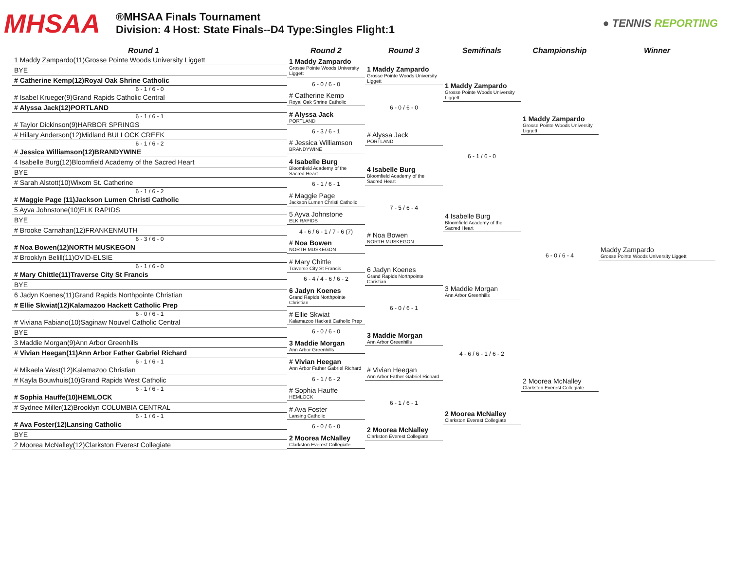MHSAA
®MHSAA Finals Tournament
Division: 4 Host: State Finals--D4 Type:Singles Flight:1
● TENNIS REPORTING
Round 1 Round 2 Round 3 Semifinals Championship Winner
1 Maddy Zampardo(11)Grosse Pointe Woods University Liggett
BYE
# Catherine Kemp(12)Royal Oak Shrine Catholic
6 - 1 / 6 - 0
# Isabel Krueger(9)Grand Rapids Catholic Central
# Alyssa Jack(12)PORTLAND
6 - 1 / 6 - 1
# Taylor Dickinson(9)HARBOR SPRINGS
# Hillary Anderson(12)Midland BULLOCK CREEK
6 - 1 / 6 - 2
# Jessica Williamson(12)BRANDYWINE
4 Isabelle Burg(12)Bloomfield Academy of the Sacred Heart
BYE
# Sarah Alstott(10)Wixom St. Catherine
6 - 1 / 6 - 2
# Maggie Page (11)Jackson Lumen Christi Catholic
5 Ayva Johnstone(10)ELK RAPIDS
BYE
# Brooke Carnahan(12)FRANKENMUTH
6 - 3 / 6 - 0
# Noa Bowen(12)NORTH MUSKEGON
# Brooklyn Belill(11)OVID-ELSIE
6 - 1 / 6 - 0
# Mary Chittle(11)Traverse City St Francis
BYE
6 Jadyn Koenes(11)Grand Rapids Northpointe Christian
# Ellie Skwiat(12)Kalamazoo Hackett Catholic Prep
6 - 0 / 6 - 1
# Viviana Fabiano(10)Saginaw Nouvel Catholic Central
BYE
3 Maddie Morgan(9)Ann Arbor Greenhills
# Vivian Heegan(11)Ann Arbor Father Gabriel Richard
6 - 1 / 6 - 1
# Mikaela West(12)Kalamazoo Christian
# Kayla Bouwhuis(10)Grand Rapids West Catholic
6 - 1 / 6 - 1
# Sophia Hauffe(10)HEMLOCK
# Sydnee Miller(12)Brooklyn COLUMBIA CENTRAL
6 - 1 / 6 - 1
# Ava Foster(12)Lansing Catholic
BYE
2 Moorea McNalley(12)Clarkston Everest Collegiate
1 Maddy Zampardo
Grosse Pointe Woods University Liggett
6 - 0 / 6 - 0
# Catherine Kemp
Royal Oak Shrine Catholic
# Alyssa Jack
PORTLAND
6 - 3 / 6 - 1
# Jessica Williamson
BRANDYWINE
4 Isabelle Burg
Bloomfield Academy of the Sacred Heart
6 - 1 / 6 - 1
# Maggie Page
Jackson Lumen Christi Catholic
5 Ayva Johnstone
ELK RAPIDS
4 - 6 / 6 - 1 / 7 - 6 (7)
# Noa Bowen
NORTH MUSKEGON
# Mary Chittle
Traverse City St Francis
6 - 4 / 4 - 6 / 6 - 2
6 Jadyn Koenes
Grand Rapids Northpointe Christian
# Ellie Skwiat
Kalamazoo Hackett Catholic Prep
6 - 0 / 6 - 0
3 Maddie Morgan
Ann Arbor Greenhills
# Vivian Heegan
Ann Arbor Father Gabriel Richard
6 - 1 / 6 - 2
# Sophia Hauffe
HEMLOCK
# Ava Foster
Lansing Catholic
6 - 0 / 6 - 0
2 Moorea McNalley
Clarkston Everest Collegiate
1 Maddy Zampardo
Grosse Pointe Woods University Liggett
6 - 0 / 6 - 0
# Alyssa Jack
PORTLAND
4 Isabelle Burg
Bloomfield Academy of the Sacred Heart
7 - 5 / 6 - 4
# Noa Bowen
NORTH MUSKEGON
6 Jadyn Koenes
Grand Rapids Northpointe Christian
6 - 0 / 6 - 1
3 Maddie Morgan
Ann Arbor Greenhills
# Vivian Heegan
Ann Arbor Father Gabriel Richard
6 - 1 / 6 - 1
2 Moorea McNalley
Clarkston Everest Collegiate
1 Maddy Zampardo
Grosse Pointe Woods University Liggett
6 - 1 / 6 - 0
4 Isabelle Burg
Bloomfield Academy of the Sacred Heart
3 Maddie Morgan
Ann Arbor Greenhills
4 - 6 / 6 - 1 / 6 - 2
2 Moorea McNalley
Clarkston Everest Collegiate
1 Maddy Zampardo
Grosse Pointe Woods University Liggett
6 - 0 / 6 - 4
2 Moorea McNalley
Clarkston Everest Collegiate
Maddy Zampardo
Grosse Pointe Woods University Liggett